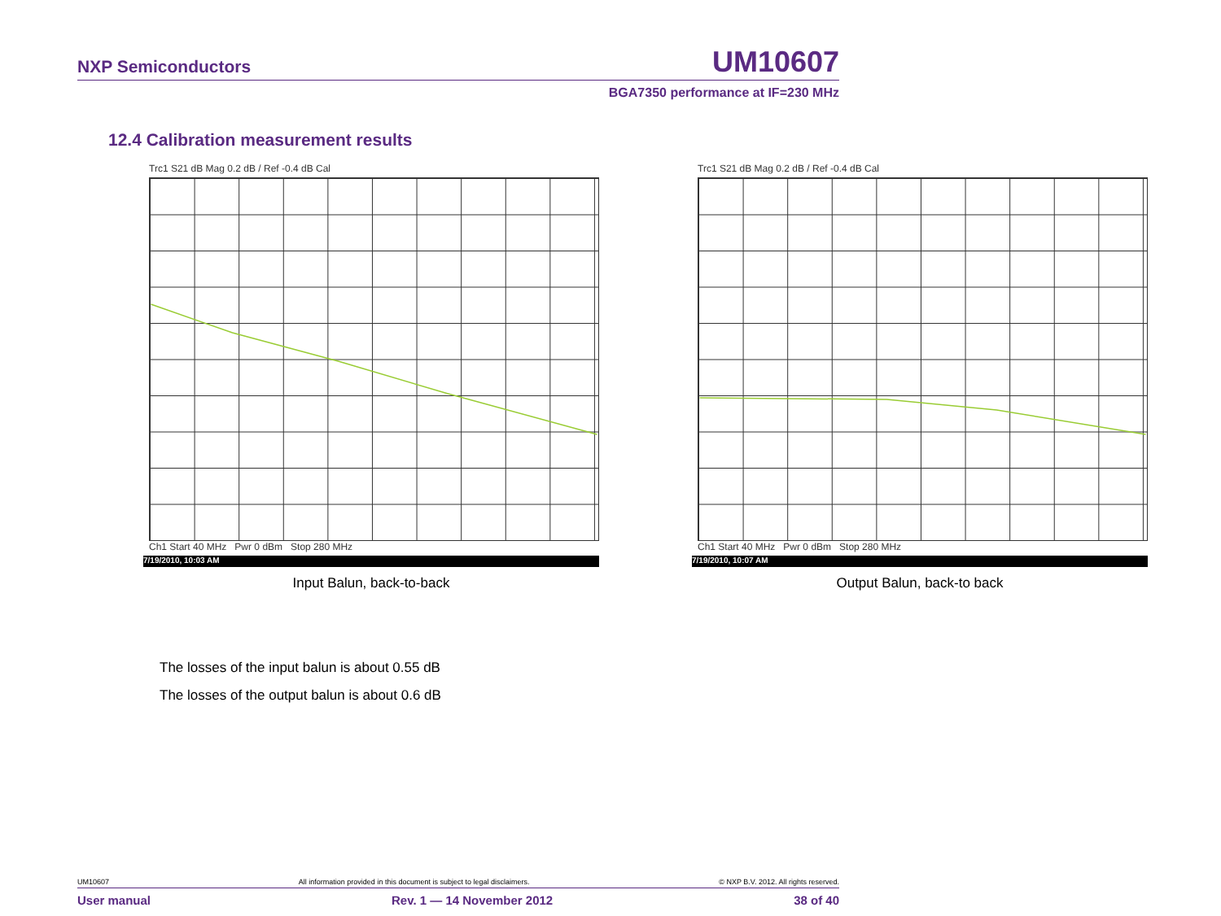NXP Semiconductors UM10607
BGA7350 performance at IF=230 MHz
12.4 Calibration measurement results
Trc1 S21 dB Mag 0.2 dB / Ref -0.4 dB Cal
Ch1 Start 40 MHz Pwr 0 dBm Stop 280 MHz
7/19/2010, 10:03 AM
Input Balun, back-to-back
Trc1 S21 dB Mag 0.2 dB / Ref -0.4 dB Cal
Ch1 Start 40 MHz Pwr 0 dBm Stop 280 MHz
7/19/2010, 10:07 AM
Output Balun, back-to back
The losses of the input balun is about 0.55 dB
The losses of the output balun is about 0.6 dB
UM10607 All information provided in this document is subject to legal disclaimers. © NXP B.V. 2012. All rights reserved.
User manual Rev. 1 — 14 November 2012 38 of 40